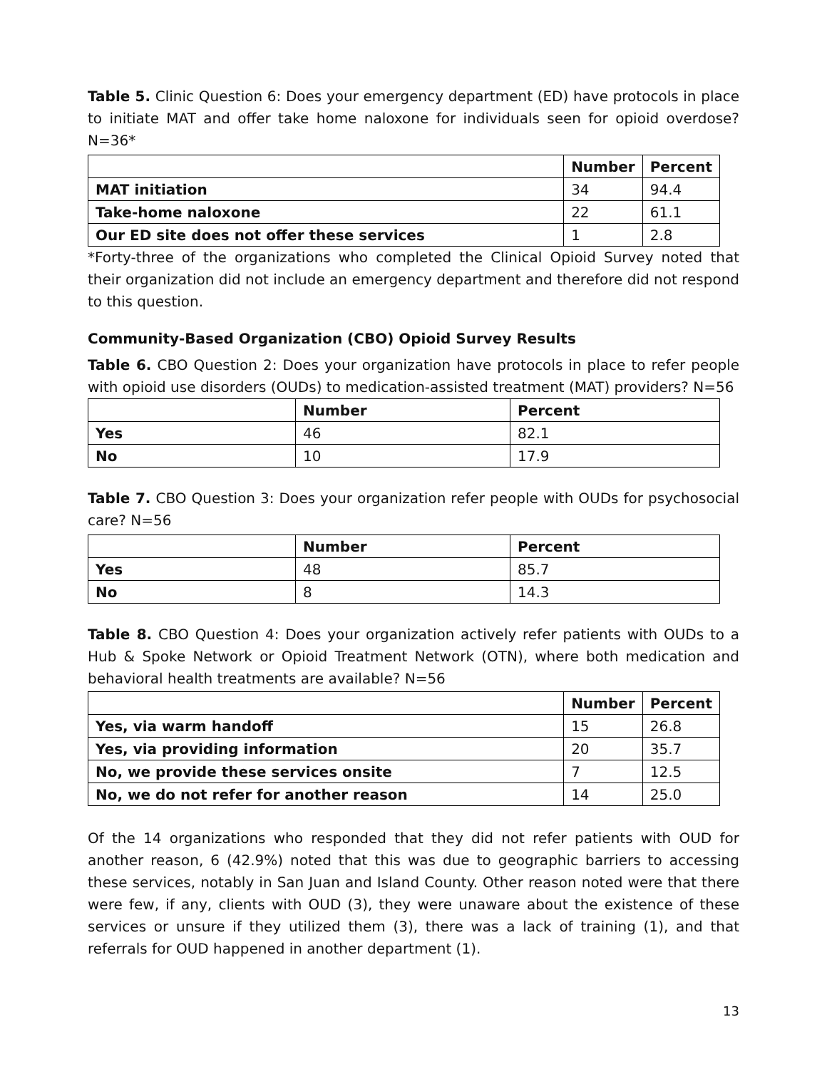Table 5. Clinic Question 6: Does your emergency department (ED) have protocols in place to initiate MAT and offer take home naloxone for individuals seen for opioid overdose? N=36*
| | Number | Percent |
| --- | --- | --- |
| MAT initiation | 34 | 94.4 |
| Take-home naloxone | 22 | 61.1 |
| Our ED site does not offer these services | 1 | 2.8 |
*Forty-three of the organizations who completed the Clinical Opioid Survey noted that their organization did not include an emergency department and therefore did not respond to this question.
Community-Based Organization (CBO) Opioid Survey Results
Table 6. CBO Question 2: Does your organization have protocols in place to refer people with opioid use disorders (OUDs) to medication-assisted treatment (MAT) providers? N=56
| | Number | Percent |
| --- | --- | --- |
| Yes | 46 | 82.1 |
| No | 10 | 17.9 |
Table 7. CBO Question 3: Does your organization refer people with OUDs for psychosocial care? N=56
| | Number | Percent |
| --- | --- | --- |
| Yes | 48 | 85.7 |
| No | 8 | 14.3 |
Table 8. CBO Question 4: Does your organization actively refer patients with OUDs to a Hub & Spoke Network or Opioid Treatment Network (OTN), where both medication and behavioral health treatments are available? N=56
| | Number | Percent |
| --- | --- | --- |
| Yes, via warm handoff | 15 | 26.8 |
| Yes, via providing information | 20 | 35.7 |
| No, we provide these services onsite | 7 | 12.5 |
| No, we do not refer for another reason | 14 | 25.0 |
Of the 14 organizations who responded that they did not refer patients with OUD for another reason, 6 (42.9%) noted that this was due to geographic barriers to accessing these services, notably in San Juan and Island County. Other reason noted were that there were few, if any, clients with OUD (3), they were unaware about the existence of these services or unsure if they utilized them (3), there was a lack of training (1), and that referrals for OUD happened in another department (1).
13